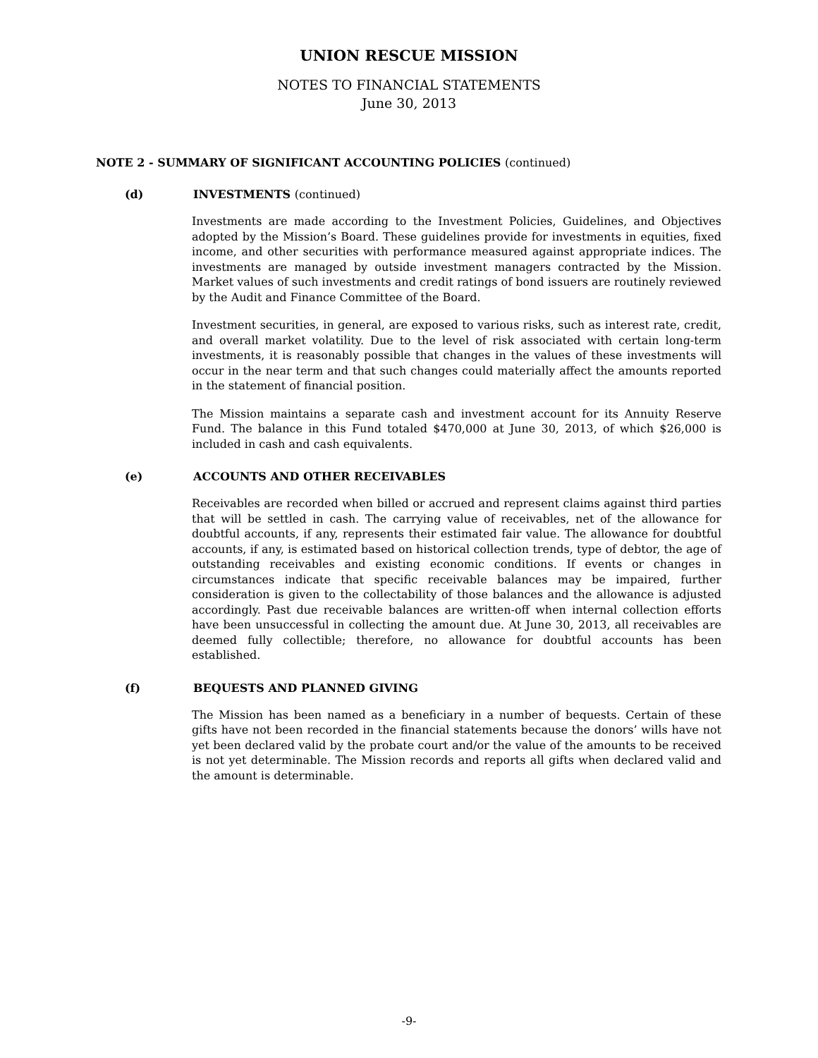UNION RESCUE MISSION
NOTES TO FINANCIAL STATEMENTS
June 30, 2013
NOTE 2 - SUMMARY OF SIGNIFICANT ACCOUNTING POLICIES (continued)
(d) INVESTMENTS (continued)
Investments are made according to the Investment Policies, Guidelines, and Objectives adopted by the Mission’s Board. These guidelines provide for investments in equities, fixed income, and other securities with performance measured against appropriate indices. The investments are managed by outside investment managers contracted by the Mission. Market values of such investments and credit ratings of bond issuers are routinely reviewed by the Audit and Finance Committee of the Board.
Investment securities, in general, are exposed to various risks, such as interest rate, credit, and overall market volatility. Due to the level of risk associated with certain long-term investments, it is reasonably possible that changes in the values of these investments will occur in the near term and that such changes could materially affect the amounts reported in the statement of financial position.
The Mission maintains a separate cash and investment account for its Annuity Reserve Fund. The balance in this Fund totaled $470,000 at June 30, 2013, of which $26,000 is included in cash and cash equivalents.
(e) ACCOUNTS AND OTHER RECEIVABLES
Receivables are recorded when billed or accrued and represent claims against third parties that will be settled in cash. The carrying value of receivables, net of the allowance for doubtful accounts, if any, represents their estimated fair value. The allowance for doubtful accounts, if any, is estimated based on historical collection trends, type of debtor, the age of outstanding receivables and existing economic conditions. If events or changes in circumstances indicate that specific receivable balances may be impaired, further consideration is given to the collectability of those balances and the allowance is adjusted accordingly. Past due receivable balances are written-off when internal collection efforts have been unsuccessful in collecting the amount due. At June 30, 2013, all receivables are deemed fully collectible; therefore, no allowance for doubtful accounts has been established.
(f) BEQUESTS AND PLANNED GIVING
The Mission has been named as a beneficiary in a number of bequests. Certain of these gifts have not been recorded in the financial statements because the donors’ wills have not yet been declared valid by the probate court and/or the value of the amounts to be received is not yet determinable. The Mission records and reports all gifts when declared valid and the amount is determinable.
-9-